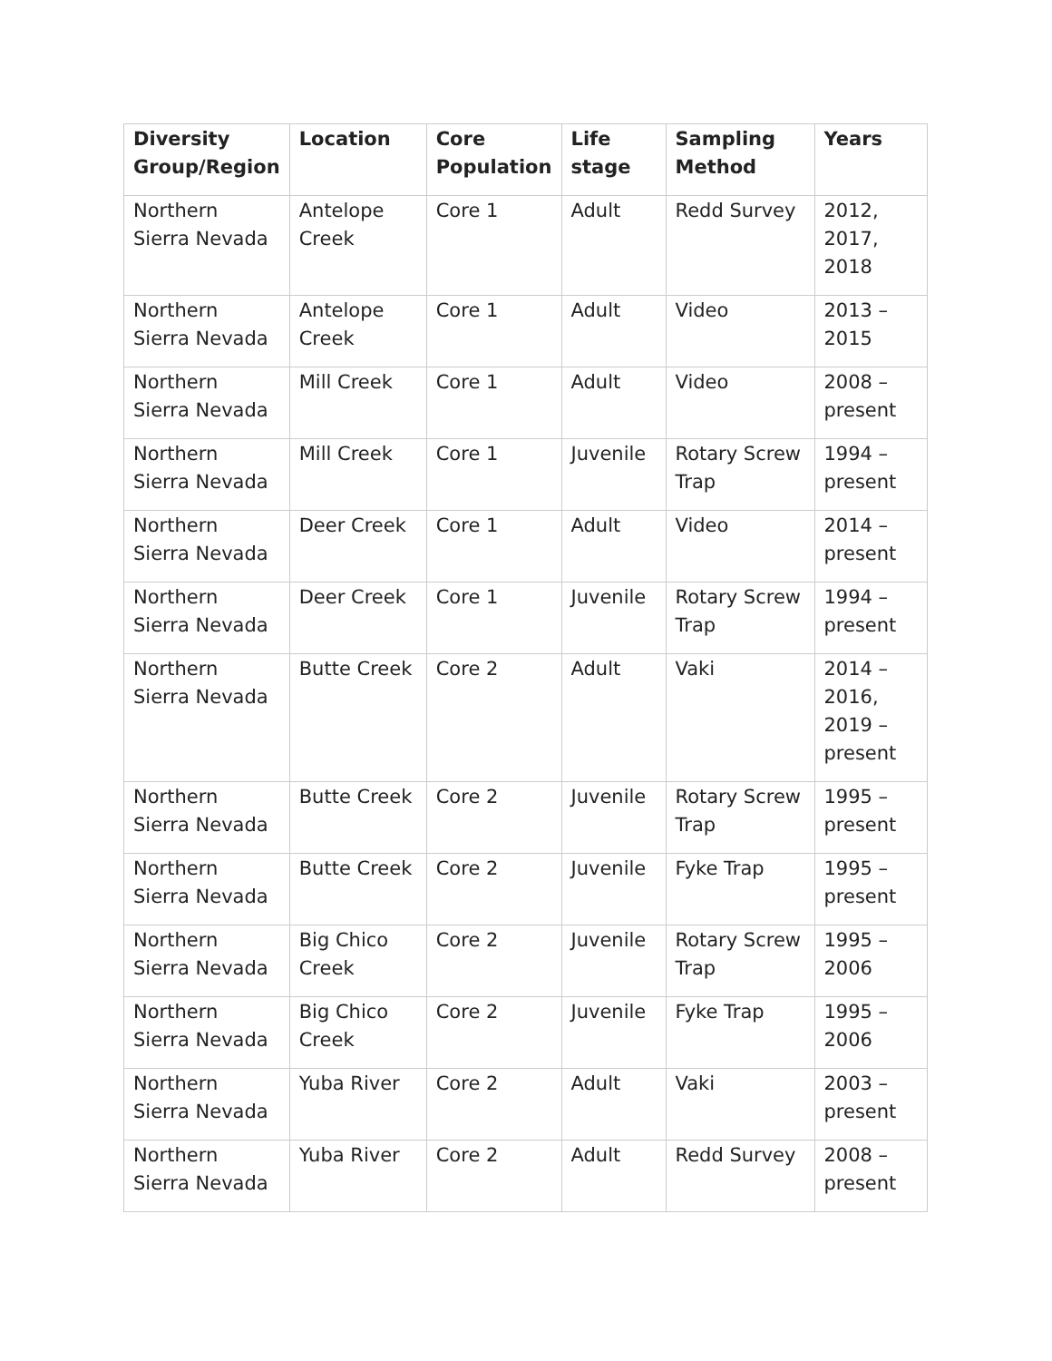| Diversity Group/Region | Location | Core Population | Life stage | Sampling Method | Years |
| --- | --- | --- | --- | --- | --- |
| Northern Sierra Nevada | Antelope Creek | Core 1 | Adult | Redd Survey | 2012, 2017, 2018 |
| Northern Sierra Nevada | Antelope Creek | Core 1 | Adult | Video | 2013 – 2015 |
| Northern Sierra Nevada | Mill Creek | Core 1 | Adult | Video | 2008 – present |
| Northern Sierra Nevada | Mill Creek | Core 1 | Juvenile | Rotary Screw Trap | 1994 – present |
| Northern Sierra Nevada | Deer Creek | Core 1 | Adult | Video | 2014 – present |
| Northern Sierra Nevada | Deer Creek | Core 1 | Juvenile | Rotary Screw Trap | 1994 – present |
| Northern Sierra Nevada | Butte Creek | Core 2 | Adult | Vaki | 2014 – 2016, 2019 – present |
| Northern Sierra Nevada | Butte Creek | Core 2 | Juvenile | Rotary Screw Trap | 1995 – present |
| Northern Sierra Nevada | Butte Creek | Core 2 | Juvenile | Fyke Trap | 1995 – present |
| Northern Sierra Nevada | Big Chico Creek | Core 2 | Juvenile | Rotary Screw Trap | 1995 – 2006 |
| Northern Sierra Nevada | Big Chico Creek | Core 2 | Juvenile | Fyke Trap | 1995 – 2006 |
| Northern Sierra Nevada | Yuba River | Core 2 | Adult | Vaki | 2003 – present |
| Northern Sierra Nevada | Yuba River | Core 2 | Adult | Redd Survey | 2008 – present |